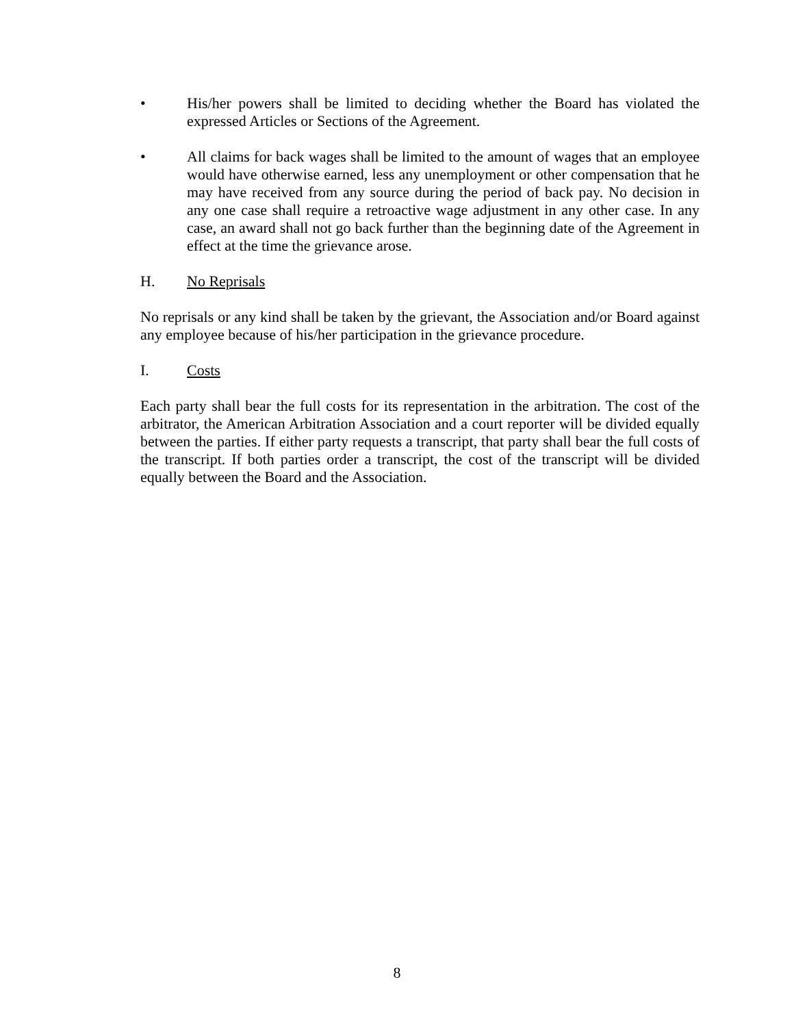• His/her powers shall be limited to deciding whether the Board has violated the expressed Articles or Sections of the Agreement.
• All claims for back wages shall be limited to the amount of wages that an employee would have otherwise earned, less any unemployment or other compensation that he may have received from any source during the period of back pay. No decision in any one case shall require a retroactive wage adjustment in any other case. In any case, an award shall not go back further than the beginning date of the Agreement in effect at the time the grievance arose.
H. No Reprisals
No reprisals or any kind shall be taken by the grievant, the Association and/or Board against any employee because of his/her participation in the grievance procedure.
I. Costs
Each party shall bear the full costs for its representation in the arbitration. The cost of the arbitrator, the American Arbitration Association and a court reporter will be divided equally between the parties. If either party requests a transcript, that party shall bear the full costs of the transcript. If both parties order a transcript, the cost of the transcript will be divided equally between the Board and the Association.
8